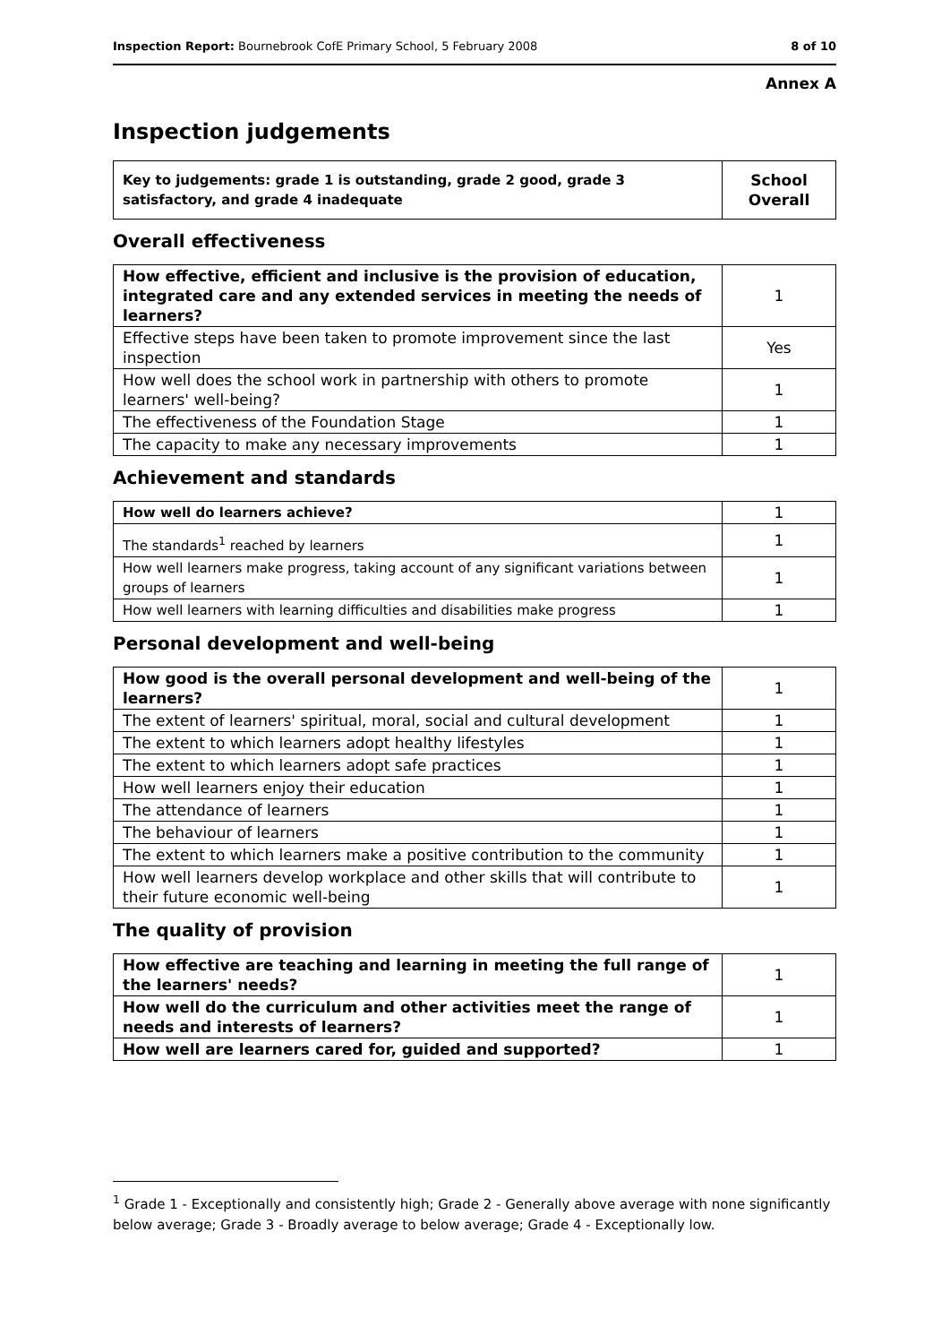Inspection Report: Bournebrook CofE Primary School, 5 February 2008 8 of 10
Annex A
Inspection judgements
| Key to judgements: grade 1 is outstanding, grade 2 good, grade 3 satisfactory, and grade 4 inadequate | School Overall |
Overall effectiveness
| How effective, efficient and inclusive is the provision of education, integrated care and any extended services in meeting the needs of learners? | 1 |
| Effective steps have been taken to promote improvement since the last inspection | Yes |
| How well does the school work in partnership with others to promote learners' well-being? | 1 |
| The effectiveness of the Foundation Stage | 1 |
| The capacity to make any necessary improvements | 1 |
Achievement and standards
| How well do learners achieve? | 1 |
| The standards<sup>1</sup> reached by learners | 1 |
| How well learners make progress, taking account of any significant variations between groups of learners | 1 |
| How well learners with learning difficulties and disabilities make progress | 1 |
Personal development and well-being
| How good is the overall personal development and well-being of the learners? | 1 |
| The extent of learners' spiritual, moral, social and cultural development | 1 |
| The extent to which learners adopt healthy lifestyles | 1 |
| The extent to which learners adopt safe practices | 1 |
| How well learners enjoy their education | 1 |
| The attendance of learners | 1 |
| The behaviour of learners | 1 |
| The extent to which learners make a positive contribution to the community | 1 |
| How well learners develop workplace and other skills that will contribute to their future economic well-being | 1 |
The quality of provision
| How effective are teaching and learning in meeting the full range of the learners' needs? | 1 |
| How well do the curriculum and other activities meet the range of needs and interests of learners? | 1 |
| How well are learners cared for, guided and supported? | 1 |
<sup>1</sup> Grade 1 - Exceptionally and consistently high; Grade 2 - Generally above average with none significantly below average; Grade 3 - Broadly average to below average; Grade 4 - Exceptionally low.